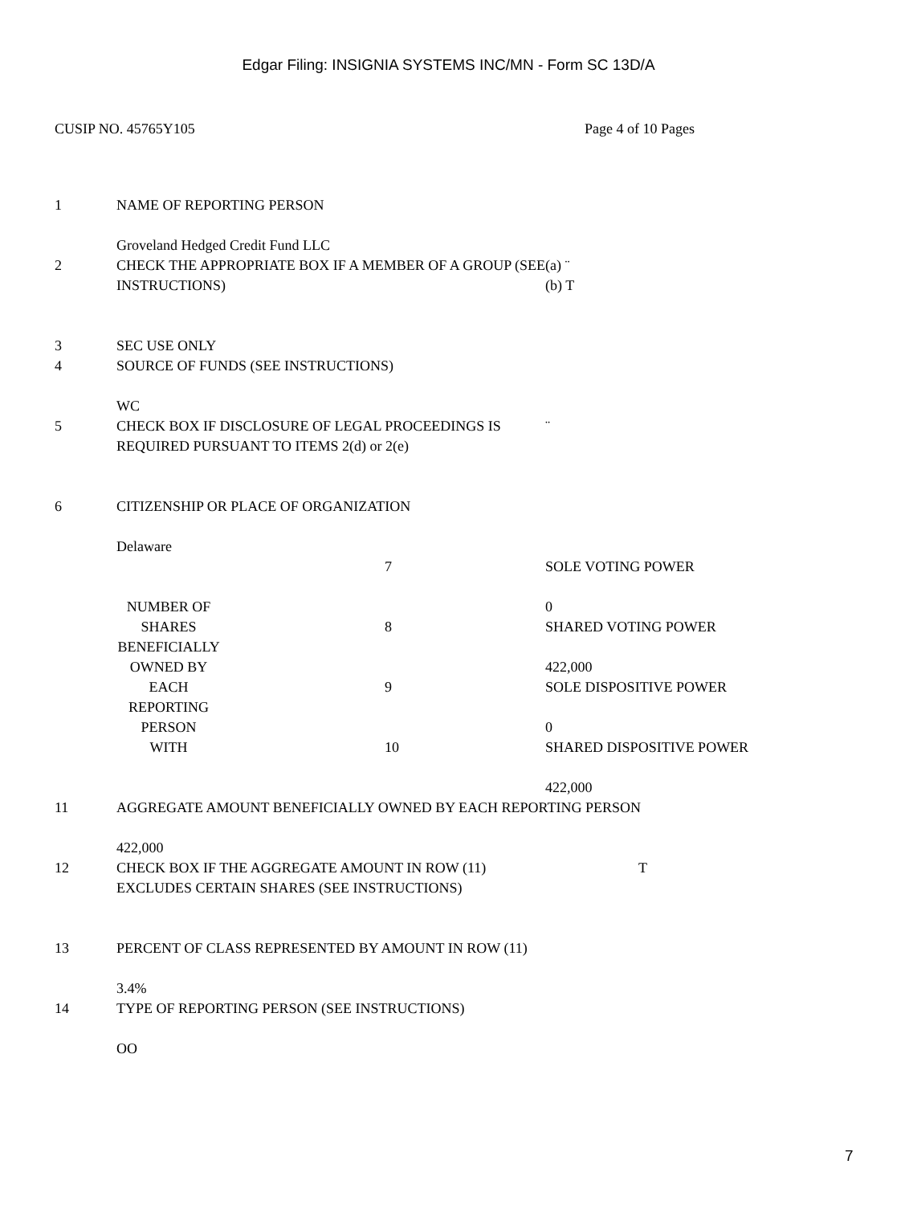Edgar Filing: INSIGNIA SYSTEMS INC/MN - Form SC 13D/A
CUSIP NO. 45765Y105 Page 4 of 10 Pages
| 1 | NAME OF REPORTING PERSON | | | |
| | Groveland Hedged Credit Fund LLC | | | |
| 2 | CHECK THE APPROPRIATE BOX IF A MEMBER OF A GROUP (SEE INSTRUCTIONS) | | | (a) ¨ (b) T |
| 3 | SEC USE ONLY | | | |
| 4 | SOURCE OF FUNDS (SEE INSTRUCTIONS) | | | |
| | WC | | | |
| 5 | CHECK BOX IF DISCLOSURE OF LEGAL PROCEEDINGS IS REQUIRED PURSUANT TO ITEMS 2(d) or 2(e) | | | ¨ |
| 6 | CITIZENSHIP OR PLACE OF ORGANIZATION | | | |
| | Delaware | | | |
| NUMBER OF SHARES BENEFICIALLY OWNED BY EACH REPORTING PERSON WITH | | 7 | SOLE VOTING POWER 0 | |
| | | 8 | SHARED VOTING POWER 422,000 | |
| | | 9 | SOLE DISPOSITIVE POWER 0 | |
| | | 10 | SHARED DISPOSITIVE POWER 422,000 | |
| 11 | AGGREGATE AMOUNT BENEFICIALLY OWNED BY EACH REPORTING PERSON | |
| | 422,000 | |
| 12 | CHECK BOX IF THE AGGREGATE AMOUNT IN ROW (11) EXCLUDES CERTAIN SHARES (SEE INSTRUCTIONS) | T |
| 13 | PERCENT OF CLASS REPRESENTED BY AMOUNT IN ROW (11) | |
| | 3.4% | |
| 14 | TYPE OF REPORTING PERSON (SEE INSTRUCTIONS) | |
| | OO | |
7